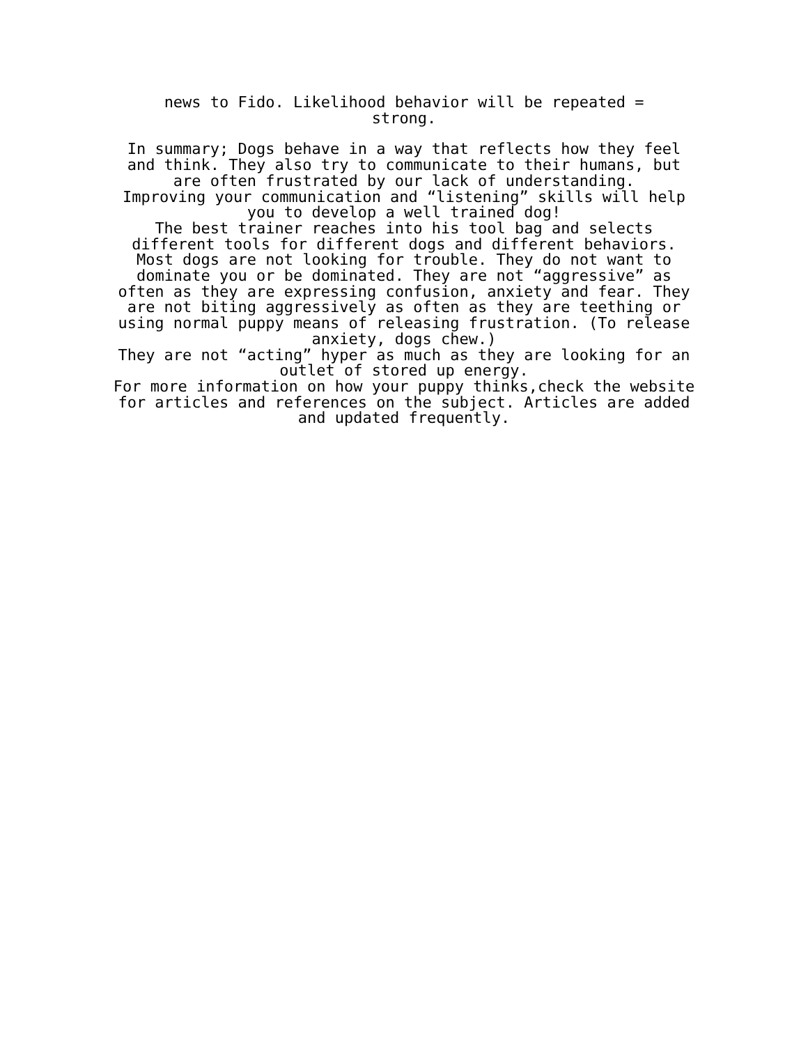news to Fido. Likelihood behavior will be repeated =
strong.
In summary; Dogs behave in a way that reflects how they feel and think. They also try to communicate to their humans, but are often frustrated by our lack of understanding.
Improving your communication and “listening” skills will help you to develop a well trained dog!
The best trainer reaches into his tool bag and selects different tools for different dogs and different behaviors. Most dogs are not looking for trouble. They do not want to dominate you or be dominated. They are not “aggressive” as often as they are expressing confusion, anxiety and fear. They are not biting aggressively as often as they are teething or using normal puppy means of releasing frustration. (To release anxiety, dogs chew.)
They are not “acting” hyper as much as they are looking for an outlet of stored up energy.
For more information on how your puppy thinks,check the website for articles and references on the subject. Articles are added and updated frequently.